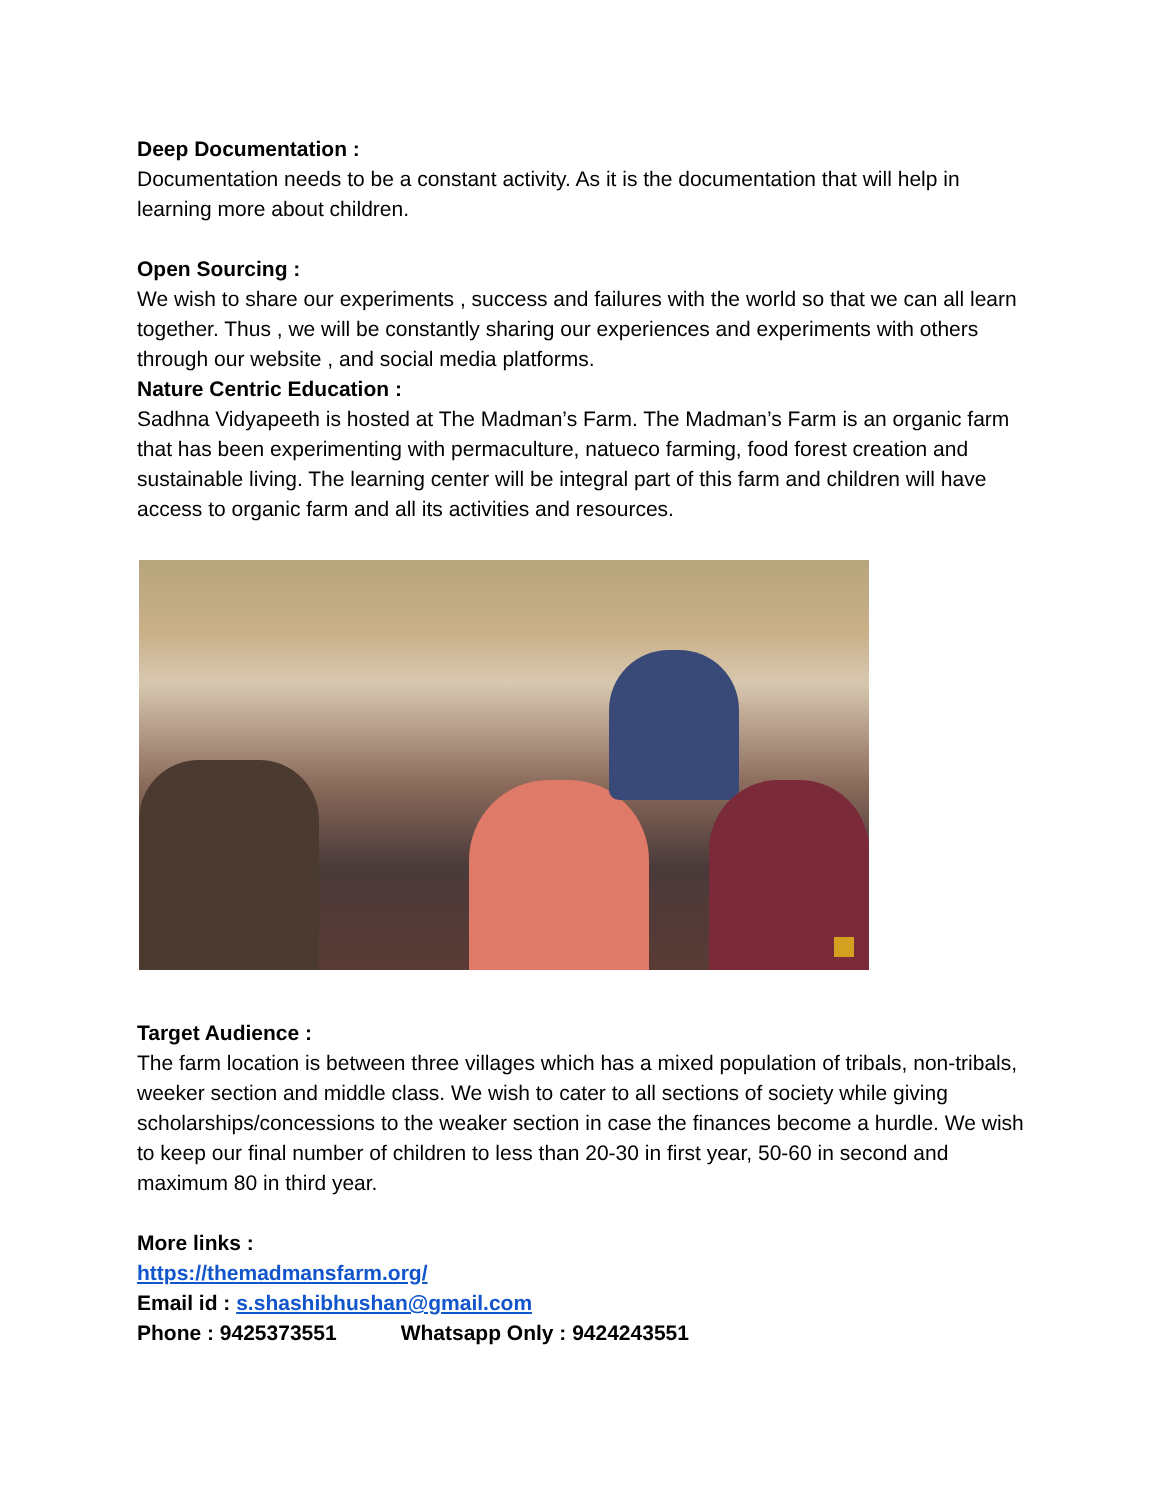Deep Documentation :
Documentation needs to be a constant activity. As it is the documentation that will help in learning more about children.
Open Sourcing :
We wish to share our experiments , success and failures with the world so that we can all learn together. Thus , we will be constantly sharing our experiences and experiments with others through our website , and social media platforms.
Nature Centric Education :
Sadhna Vidyapeeth is hosted at The Madman’s Farm. The Madman’s Farm is an organic farm that has been experimenting with permaculture, natueco farming, food forest creation and sustainable living. The learning center will be integral part of this farm and children will have access to organic farm and all its activities and resources.
Target Audience :
The farm location is between three villages which has a mixed population of tribals, non-tribals, weeker section and middle class. We wish to cater to all sections of society while giving scholarships/concessions to the weaker section in case the finances become a hurdle. We wish to keep our final number of children to less than 20-30 in first year, 50-60 in second and maximum 80 in third year.
More links :
https://themadmansfarm.org/
Email id : s.shashibhushan@gmail.com
Phone : 9425373551 Whatsapp Only : 9424243551